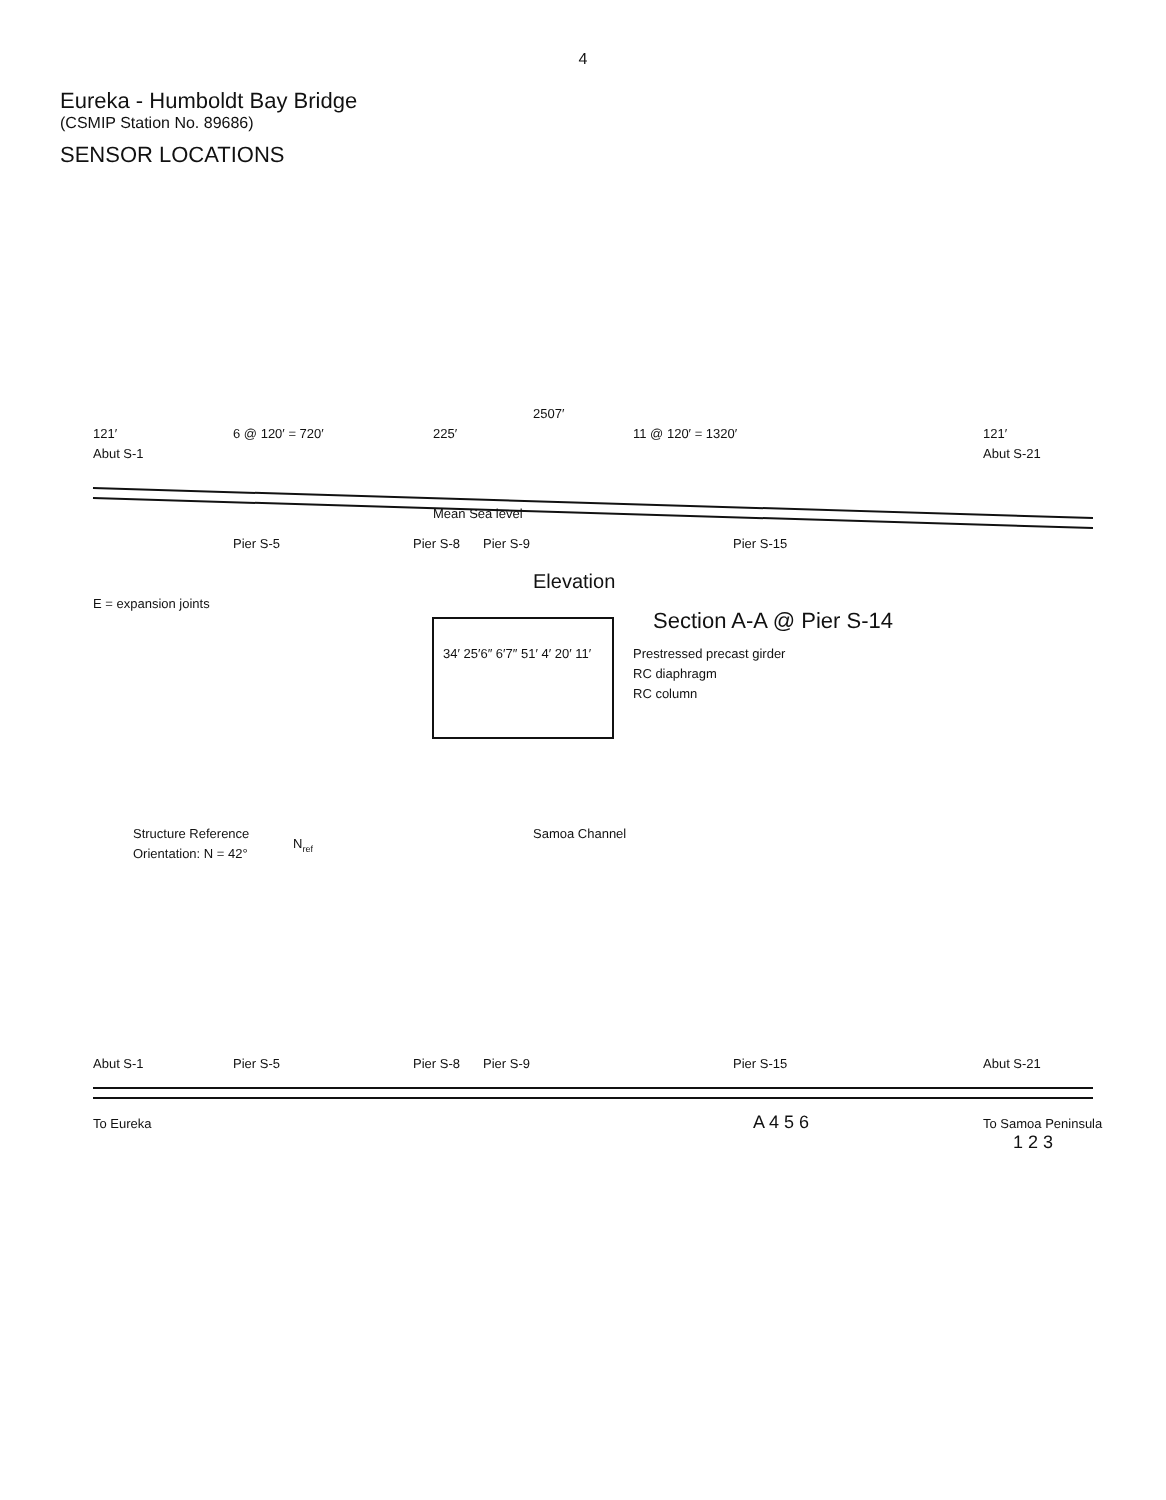4
Eureka - Humboldt Bay Bridge
(CSMIP Station No. 89686)
SENSOR LOCATIONS
Abut S-1
Abut S-21
Pier S-5
Pier S-8
Pier S-9
Pier S-15
121′
6 @ 120′ = 720′
225′
11 @ 120′ = 1320′
121′
2507′
Mean Sea level
Elevation
E = expansion joints
34′ 25′6″ 6′7″ 51′ 4′ 20′ 11′
Prestressed precast girder
RC diaphragm
RC column
Section A-A @ Pier S-14
Structure Reference
Orientation: N = 42°
Nref
Samoa Channel
Abut S-1
To Eureka
Pier S-5
Pier S-8
Pier S-9
Pier S-15
Abut S-21
To Samoa Peninsula
A 4 5 6
1 2 3